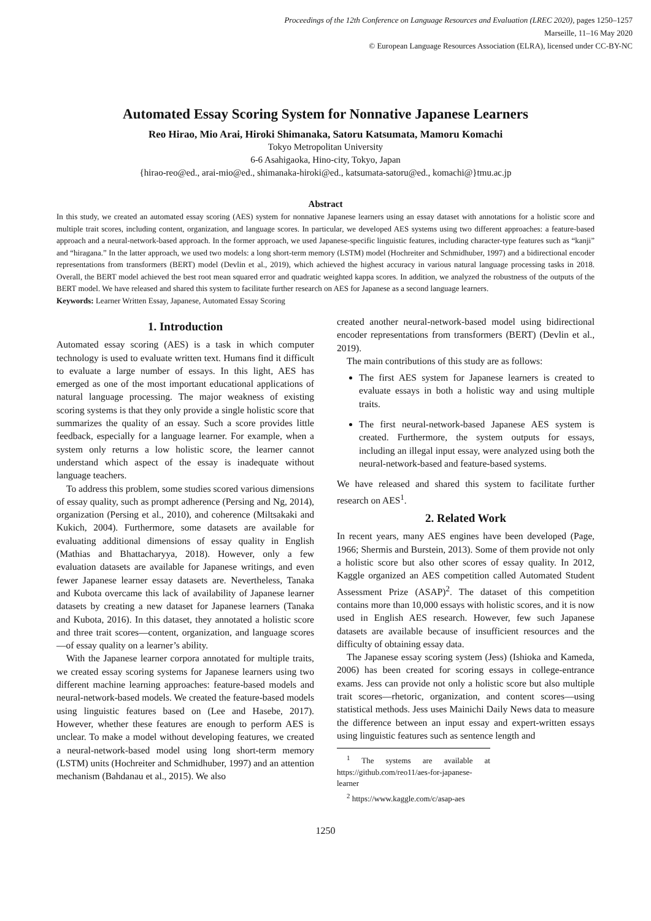Proceedings of the 12th Conference on Language Resources and Evaluation (LREC 2020), pages 1250–1257
Marseille, 11–16 May 2020
© European Language Resources Association (ELRA), licensed under CC-BY-NC
Automated Essay Scoring System for Nonnative Japanese Learners
Reo Hirao, Mio Arai, Hiroki Shimanaka, Satoru Katsumata, Mamoru Komachi
Tokyo Metropolitan University
6-6 Asahigaoka, Hino-city, Tokyo, Japan
{hirao-reo@ed., arai-mio@ed., shimanaka-hiroki@ed., katsumata-satoru@ed., komachi@}tmu.ac.jp
Abstract
In this study, we created an automated essay scoring (AES) system for nonnative Japanese learners using an essay dataset with annotations for a holistic score and multiple trait scores, including content, organization, and language scores. In particular, we developed AES systems using two different approaches: a feature-based approach and a neural-network-based approach. In the former approach, we used Japanese-specific linguistic features, including character-type features such as “kanji” and “hiragana.” In the latter approach, we used two models: a long short-term memory (LSTM) model (Hochreiter and Schmidhuber, 1997) and a bidirectional encoder representations from transformers (BERT) model (Devlin et al., 2019), which achieved the highest accuracy in various natural language processing tasks in 2018. Overall, the BERT model achieved the best root mean squared error and quadratic weighted kappa scores. In addition, we analyzed the robustness of the outputs of the BERT model. We have released and shared this system to facilitate further research on AES for Japanese as a second language learners.
Keywords: Learner Written Essay, Japanese, Automated Essay Scoring
1. Introduction
Automated essay scoring (AES) is a task in which computer technology is used to evaluate written text. Humans find it difficult to evaluate a large number of essays. In this light, AES has emerged as one of the most important educational applications of natural language processing. The major weakness of existing scoring systems is that they only provide a single holistic score that summarizes the quality of an essay. Such a score provides little feedback, especially for a language learner. For example, when a system only returns a low holistic score, the learner cannot understand which aspect of the essay is inadequate without language teachers.
To address this problem, some studies scored various dimensions of essay quality, such as prompt adherence (Persing and Ng, 2014), organization (Persing et al., 2010), and coherence (Miltsakaki and Kukich, 2004). Furthermore, some datasets are available for evaluating additional dimensions of essay quality in English (Mathias and Bhattacharyya, 2018). However, only a few evaluation datasets are available for Japanese writings, and even fewer Japanese learner essay datasets are. Nevertheless, Tanaka and Kubota overcame this lack of availability of Japanese learner datasets by creating a new dataset for Japanese learners (Tanaka and Kubota, 2016). In this dataset, they annotated a holistic score and three trait scores—content, organization, and language scores—of essay quality on a learner’s ability.
With the Japanese learner corpora annotated for multiple traits, we created essay scoring systems for Japanese learners using two different machine learning approaches: feature-based models and neural-network-based models. We created the feature-based models using linguistic features based on (Lee and Hasebe, 2017). However, whether these features are enough to perform AES is unclear. To make a model without developing features, we created a neural-network-based model using long short-term memory (LSTM) units (Hochreiter and Schmidhuber, 1997) and an attention mechanism (Bahdanau et al., 2015). We also
created another neural-network-based model using bidirectional encoder representations from transformers (BERT) (Devlin et al., 2019).
The main contributions of this study are as follows:
The first AES system for Japanese learners is created to evaluate essays in both a holistic way and using multiple traits.
The first neural-network-based Japanese AES system is created. Furthermore, the system outputs for essays, including an illegal input essay, were analyzed using both the neural-network-based and feature-based systems.
We have released and shared this system to facilitate further research on AES<sup>1</sup>.
2. Related Work
In recent years, many AES engines have been developed (Page, 1966; Shermis and Burstein, 2013). Some of them provide not only a holistic score but also other scores of essay quality. In 2012, Kaggle organized an AES competition called Automated Student Assessment Prize (ASAP)<sup>2</sup>. The dataset of this competition contains more than 10,000 essays with holistic scores, and it is now used in English AES research. However, few such Japanese datasets are available because of insufficient resources and the difficulty of obtaining essay data.
The Japanese essay scoring system (Jess) (Ishioka and Kameda, 2006) has been created for scoring essays in college-entrance exams. Jess can provide not only a holistic score but also multiple trait scores—rhetoric, organization, and content scores—using statistical methods. Jess uses Mainichi Daily News data to measure the difference between an input essay and expert-written essays using linguistic features such as sentence length and
<sup>1</sup> The systems are available at https://github.com/reo11/aes-for-japanese-learner
<sup>2</sup> https://www.kaggle.com/c/asap-aes
1250